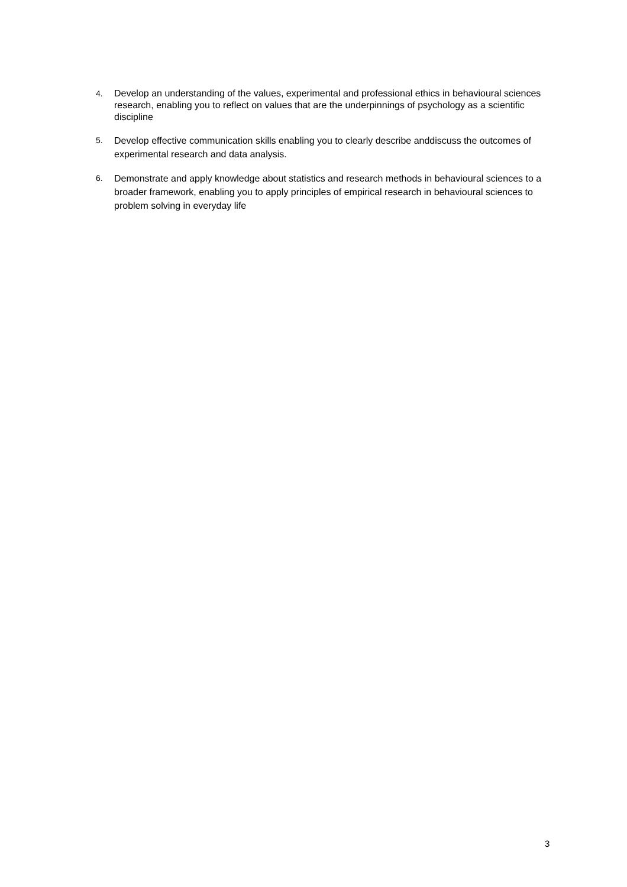4. Develop an understanding of the values, experimental and professional ethics in behavioural sciences research, enabling you to reflect on values that are the underpinnings of psychology as a scientific discipline
5. Develop effective communication skills enabling you to clearly describe anddiscuss the outcomes of experimental research and data analysis.
6. Demonstrate and apply knowledge about statistics and research methods in behavioural sciences to a broader framework, enabling you to apply principles of empirical research in behavioural sciences to problem solving in everyday life
3